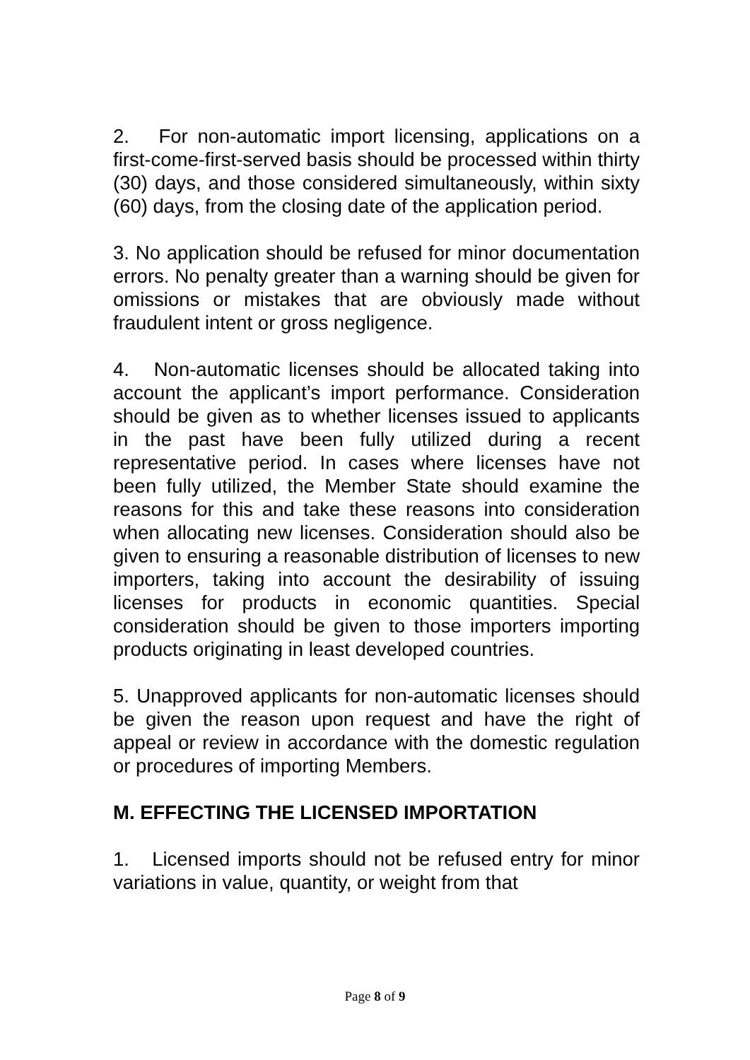2. For non-automatic import licensing, applications on a first-come-first-served basis should be processed within thirty (30) days, and those considered simultaneously, within sixty (60) days, from the closing date of the application period.
3. No application should be refused for minor documentation errors. No penalty greater than a warning should be given for omissions or mistakes that are obviously made without fraudulent intent or gross negligence.
4. Non-automatic licenses should be allocated taking into account the applicant’s import performance. Consideration should be given as to whether licenses issued to applicants in the past have been fully utilized during a recent representative period. In cases where licenses have not been fully utilized, the Member State should examine the reasons for this and take these reasons into consideration when allocating new licenses. Consideration should also be given to ensuring a reasonable distribution of licenses to new importers, taking into account the desirability of issuing licenses for products in economic quantities. Special consideration should be given to those importers importing products originating in least developed countries.
5. Unapproved applicants for non-automatic licenses should be given the reason upon request and have the right of appeal or review in accordance with the domestic regulation or procedures of importing Members.
M. EFFECTING THE LICENSED IMPORTATION
1. Licensed imports should not be refused entry for minor variations in value, quantity, or weight from that
Page 8 of 9